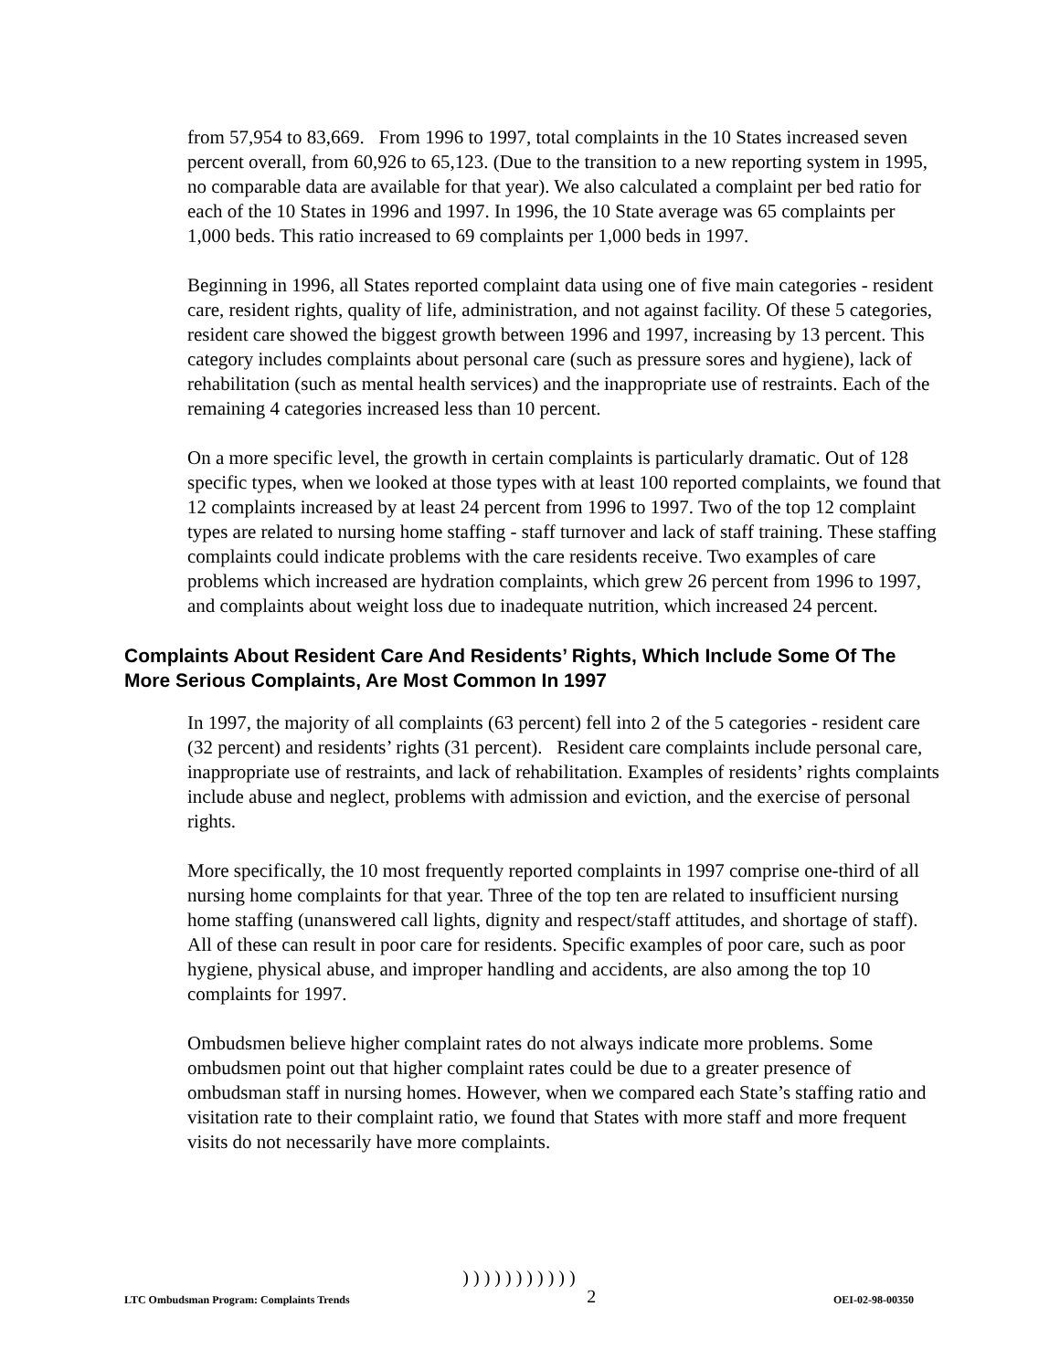from 57,954 to 83,669. From 1996 to 1997, total complaints in the 10 States increased seven percent overall, from 60,926 to 65,123. (Due to the transition to a new reporting system in 1995, no comparable data are available for that year). We also calculated a complaint per bed ratio for each of the 10 States in 1996 and 1997. In 1996, the 10 State average was 65 complaints per 1,000 beds. This ratio increased to 69 complaints per 1,000 beds in 1997.
Beginning in 1996, all States reported complaint data using one of five main categories - resident care, resident rights, quality of life, administration, and not against facility. Of these 5 categories, resident care showed the biggest growth between 1996 and 1997, increasing by 13 percent. This category includes complaints about personal care (such as pressure sores and hygiene), lack of rehabilitation (such as mental health services) and the inappropriate use of restraints. Each of the remaining 4 categories increased less than 10 percent.
On a more specific level, the growth in certain complaints is particularly dramatic. Out of 128 specific types, when we looked at those types with at least 100 reported complaints, we found that 12 complaints increased by at least 24 percent from 1996 to 1997. Two of the top 12 complaint types are related to nursing home staffing - staff turnover and lack of staff training. These staffing complaints could indicate problems with the care residents receive. Two examples of care problems which increased are hydration complaints, which grew 26 percent from 1996 to 1997, and complaints about weight loss due to inadequate nutrition, which increased 24 percent.
Complaints About Resident Care And Residents’ Rights, Which Include Some Of The More Serious Complaints, Are Most Common In 1997
In 1997, the majority of all complaints (63 percent) fell into 2 of the 5 categories - resident care (32 percent) and residents’ rights (31 percent). Resident care complaints include personal care, inappropriate use of restraints, and lack of rehabilitation. Examples of residents’ rights complaints include abuse and neglect, problems with admission and eviction, and the exercise of personal rights.
More specifically, the 10 most frequently reported complaints in 1997 comprise one-third of all nursing home complaints for that year. Three of the top ten are related to insufficient nursing home staffing (unanswered call lights, dignity and respect/staff attitudes, and shortage of staff). All of these can result in poor care for residents. Specific examples of poor care, such as poor hygiene, physical abuse, and improper handling and accidents, are also among the top 10 complaints for 1997.
Ombudsmen believe higher complaint rates do not always indicate more problems. Some ombudsmen point out that higher complaint rates could be due to a greater presence of ombudsman staff in nursing homes. However, when we compared each State’s staffing ratio and visitation rate to their complaint ratio, we found that States with more staff and more frequent visits do not necessarily have more complaints.
) ) ) ) ) ) ) ) ) ) )
LTC Ombudsman Program: Complaints Trends 2 OEI-02-98-00350